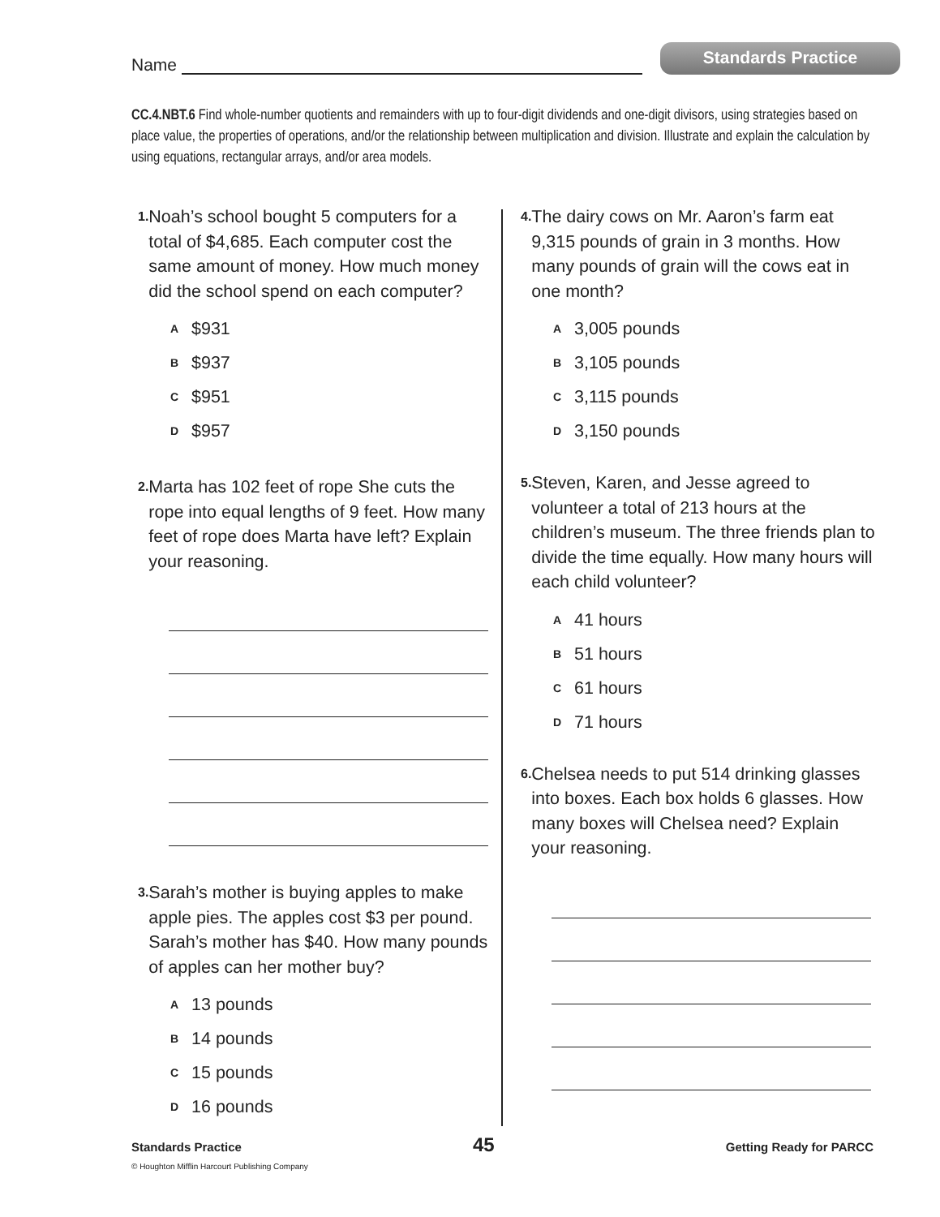Name
Standards Practice
CC.4.NBT.6 Find whole-number quotients and remainders with up to four-digit dividends and one-digit divisors, using strategies based on place value, the properties of operations, and/or the relationship between multiplication and division. Illustrate and explain the calculation by using equations, rectangular arrays, and/or area models.
1. Noah’s school bought 5 computers for a total of $4,685. Each computer cost the same amount of money. How much money did the school spend on each computer?
A $931
B $937
C $951
D $957
2. Marta has 102 feet of rope She cuts the rope into equal lengths of 9 feet. How many feet of rope does Marta have left? Explain your reasoning.
3. Sarah’s mother is buying apples to make apple pies. The apples cost $3 per pound. Sarah’s mother has $40. How many pounds of apples can her mother buy?
A 13 pounds
B 14 pounds
C 15 pounds
D 16 pounds
4. The dairy cows on Mr. Aaron’s farm eat 9,315 pounds of grain in 3 months. How many pounds of grain will the cows eat in one month?
A 3,005 pounds
B 3,105 pounds
C 3,115 pounds
D 3,150 pounds
5. Steven, Karen, and Jesse agreed to volunteer a total of 213 hours at the children’s museum. The three friends plan to divide the time equally. How many hours will each child volunteer?
A 41 hours
B 51 hours
C 61 hours
D 71 hours
6. Chelsea needs to put 514 drinking glasses into boxes. Each box holds 6 glasses. How many boxes will Chelsea need? Explain your reasoning.
Standards Practice 45 Getting Ready for PARCC
© Houghton Mifflin Harcourt Publishing Company